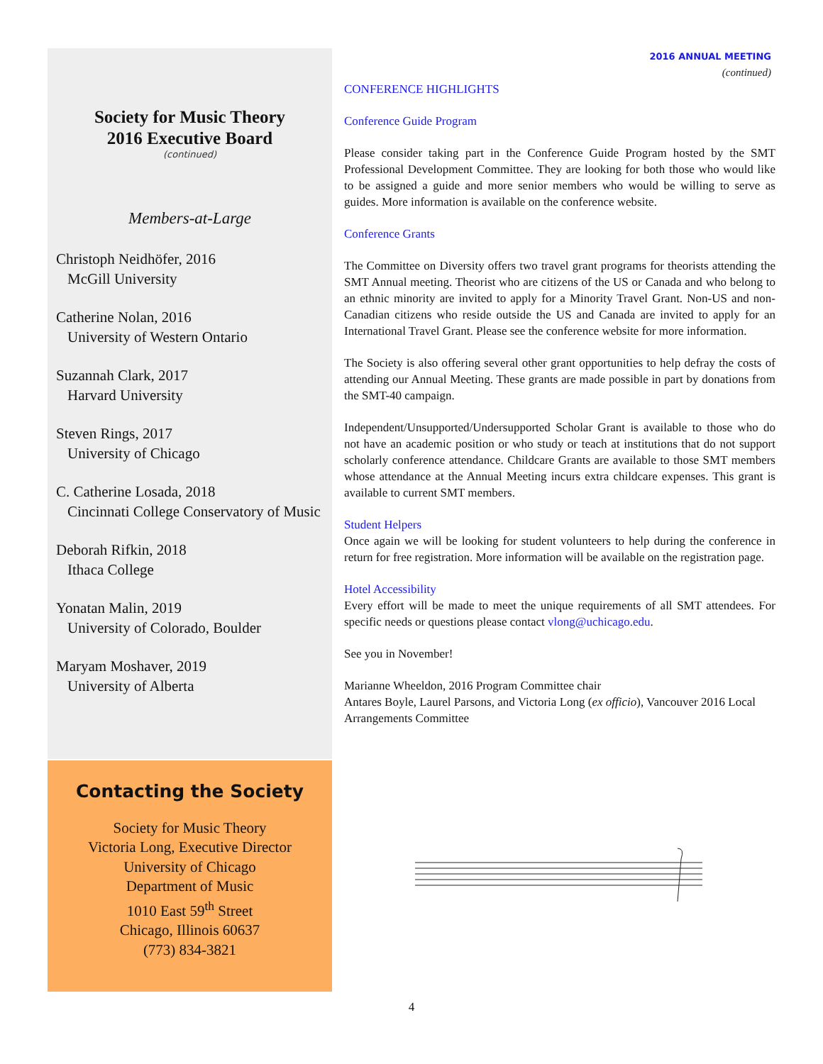Society for Music Theory
2016 Executive Board
(continued)
Members-at-Large
Christoph Neidhöfer, 2016
McGill University
Catherine Nolan, 2016
University of Western Ontario
Suzannah Clark, 2017
Harvard University
Steven Rings, 2017
University of Chicago
C. Catherine Losada, 2018
Cincinnati College Conservatory of Music
Deborah Rifkin, 2018
Ithaca College
Yonatan Malin, 2019
University of Colorado, Boulder
Maryam Moshaver, 2019
University of Alberta
Contacting the Society
Society for Music Theory
Victoria Long, Executive Director
University of Chicago
Department of Music
1010 East 59<sup>th</sup> Street
Chicago, Illinois 60637
(773) 834-3821
2016 ANNUAL MEETING
(continued)
CONFERENCE HIGHLIGHTS
Conference Guide Program
Please consider taking part in the Conference Guide Program hosted by the SMT Professional Development Committee. They are looking for both those who would like to be assigned a guide and more senior members who would be willing to serve as guides. More information is available on the conference website.
Conference Grants
The Committee on Diversity offers two travel grant programs for theorists attending the SMT Annual meeting. Theorist who are citizens of the US or Canada and who belong to an ethnic minority are invited to apply for a Minority Travel Grant. Non-US and non-Canadian citizens who reside outside the US and Canada are invited to apply for an International Travel Grant. Please see the conference website for more information.
The Society is also offering several other grant opportunities to help defray the costs of attending our Annual Meeting. These grants are made possible in part by donations from the SMT-40 campaign.
Independent/Unsupported/Undersupported Scholar Grant is available to those who do not have an academic position or who study or teach at institutions that do not support scholarly conference attendance. Childcare Grants are available to those SMT members whose attendance at the Annual Meeting incurs extra childcare expenses. This grant is available to current SMT members.
Student Helpers
Once again we will be looking for student volunteers to help during the conference in return for free registration. More information will be available on the registration page.
Hotel Accessibility
Every effort will be made to meet the unique requirements of all SMT attendees. For specific needs or questions please contact vlong@uchicago.edu.
See you in November!
Marianne Wheeldon, 2016 Program Committee chair
Antares Boyle, Laurel Parsons, and Victoria Long (ex officio), Vancouver 2016 Local Arrangements Committee
4